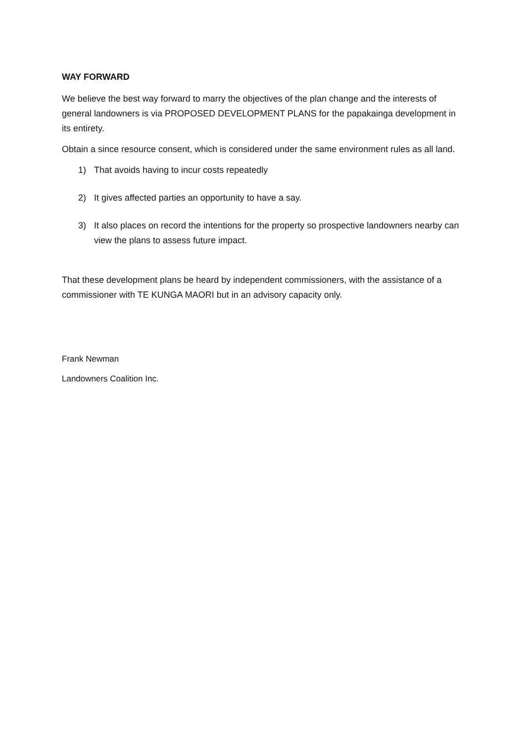WAY FORWARD
We believe the best way forward to marry the objectives of the plan change and the interests of general landowners is via PROPOSED DEVELOPMENT PLANS for the papakainga development in its entirety.
Obtain a since resource consent, which is considered under the same environment rules as all land.
1) That avoids having to incur costs repeatedly
2) It gives affected parties an opportunity to have a say.
3) It also places on record the intentions for the property so prospective landowners nearby can view the plans to assess future impact.
That these development plans be heard by independent commissioners, with the assistance of a commissioner with TE KUNGA MAORI but in an advisory capacity only.
Frank Newman
Landowners Coalition Inc.